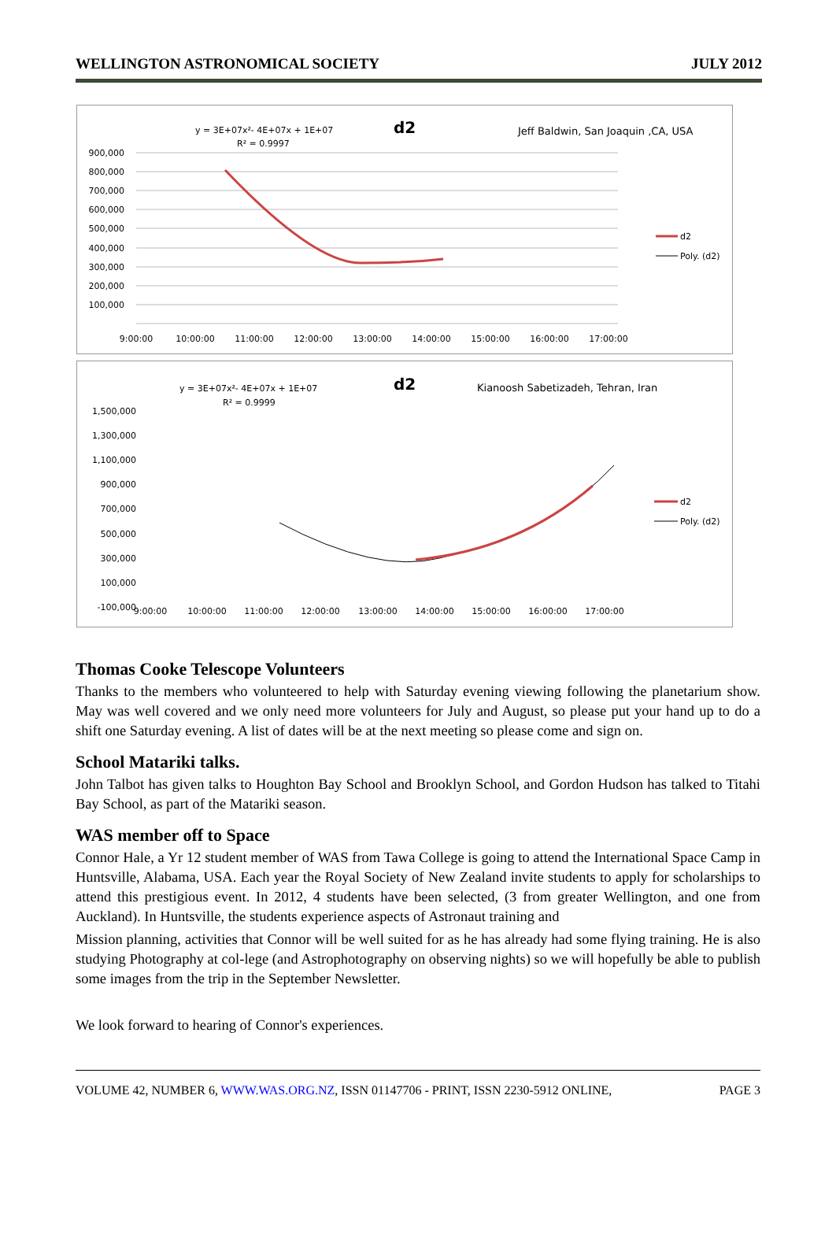WELLINGTON ASTRONOMICAL SOCIETY JULY 2012
y = 3E+07x²- 4E+07x + 1E+07
R² = 0.9997
d2
Jeff Baldwin, San Joaquin ,CA, USA
900,000
800,000
700,000
600,000
500,000
400,000
300,000
200,000
100,000
9:00:00
10:00:00
11:00:00
12:00:00
13:00:00
14:00:00
15:00:00
16:00:00
17:00:00
d2
Poly. (d2)
y = 3E+07x²- 4E+07x + 1E+07
R² = 0.9999
d2
Kianoosh Sabetizadeh, Tehran, Iran
1,500,000
1,300,000
1,100,000
900,000
700,000
500,000
300,000
100,000
-100,000
9:00:00
10:00:00
11:00:00
12:00:00
13:00:00
14:00:00
15:00:00
16:00:00
17:00:00
d2
Poly. (d2)
Thomas Cooke Telescope Volunteers
Thanks to the members who volunteered to help with Saturday evening viewing following the planetarium show. May was well covered and we only need more volunteers for July and August, so please put your hand up to do a shift one Saturday evening. A list of dates will be at the next meeting so please come and sign on.
School Matariki talks.
John Talbot has given talks to Houghton Bay School and Brooklyn School, and Gordon Hudson has talked to Titahi Bay School, as part of the Matariki season.
WAS member off to Space
Connor Hale, a Yr 12 student member of WAS from Tawa College is going to attend the International Space Camp in Huntsville, Alabama, USA. Each year the Royal Society of New Zealand invite students to apply for scholarships to attend this prestigious event. In 2012, 4 students have been selected, (3 from greater Wellington, and one from Auckland). In Huntsville, the students experience aspects of Astronaut training and
Mission planning, activities that Connor will be well suited for as he has already had some flying training. He is also studying Photography at col-lege (and Astrophotography on observing nights) so we will hopefully be able to publish some images from the trip in the September Newsletter.
We look forward to hearing of Connor's experiences.
VOLUME 42, NUMBER 6, WWW.WAS.ORG.NZ, ISSN 01147706 - PRINT, ISSN 2230-5912 ONLINE, PAGE 3